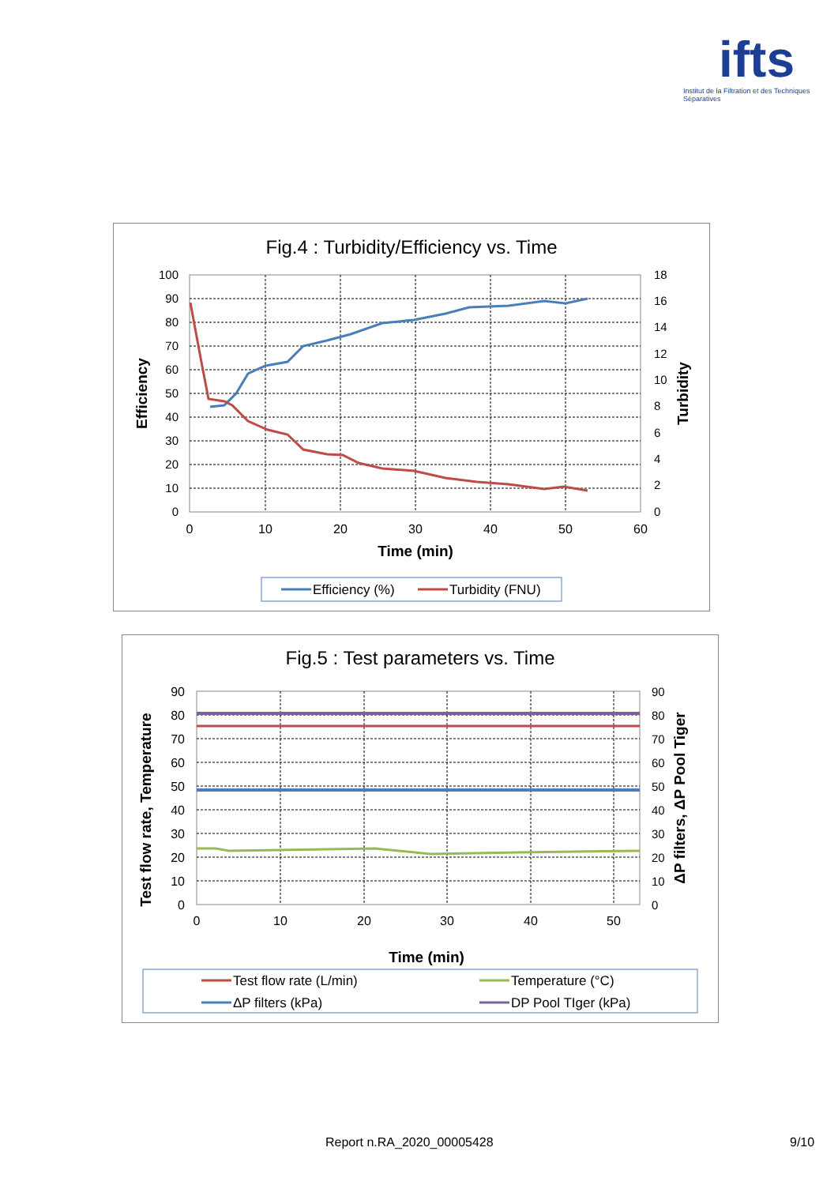ifts
Institut de la Filtration et des Techniques Séparatives
Fig.4 : Turbidity/Efficiency vs. Time
100
90
80
70
60
50
40
30
20
10
0
18
16
14
12
10
8
6
4
2
0
0
10
20
30
40
50
60
Time (min)
Efficiency
Turbidity
Efficiency (%)
Turbidity (FNU)
Fig.5 : Test parameters vs. Time
90
80
70
60
50
40
30
20
10
0
90
80
70
60
50
40
30
20
10
0
0
10
20
30
40
50
Time (min)
Test flow rate, Temperature
ΔP filters, ΔP Pool Tiger
Test flow rate (L/min)
Temperature (°C)
ΔP filters (kPa)
DP Pool TIger (kPa)
Report n.RA_2020_00005428 9/10